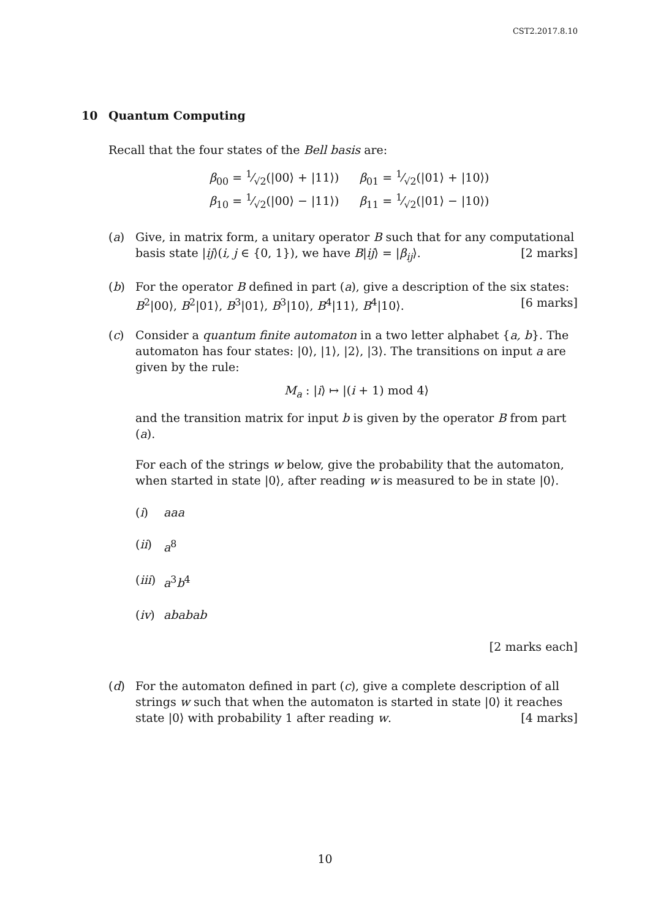CST2.2017.8.10
10 Quantum Computing
Recall that the four states of the Bell basis are:
β<sub>00</sub> = 1⁄√2(|00⟩ + |11⟩) β<sub>01</sub> = 1⁄√2(|01⟩ + |10⟩)
β<sub>10</sub> = 1⁄√2(|00⟩ − |11⟩) β<sub>11</sub> = 1⁄√2(|01⟩ − |10⟩)
(a) Give, in matrix form, a unitary operator B such that for any computational basis state |ij⟩(i, j ∈ {0, 1}), we have B|ij⟩ = |β<sub>ij</sub>⟩. [2 marks]
(b) For the operator B defined in part (a), give a description of the six states: B<sup>2</sup>|00⟩, B<sup>2</sup>|01⟩, B<sup>3</sup>|01⟩, B<sup>3</sup>|10⟩, B<sup>4</sup>|11⟩, B<sup>4</sup>|10⟩. [6 marks]
(c) Consider a quantum finite automaton in a two letter alphabet {a, b}. The automaton has four states: |0⟩, |1⟩, |2⟩, |3⟩. The transitions on input a are given by the rule:
M<sub>a</sub> : |i⟩ ↦ |(i + 1) mod 4⟩
and the transition matrix for input b is given by the operator B from part (a).
For each of the strings w below, give the probability that the automaton, when started in state |0⟩, after reading w is measured to be in state |0⟩.
(i) aaa
(ii) a<sup>8</sup>
(iii)
a<sup>3</sup>b<sup>4</sup>
(iv) ababab
[2 marks each]
(d) For the automaton defined in part (c), give a complete description of all strings w such that when the automaton is started in state |0⟩ it reaches state |0⟩ with probability 1 after reading w. [4 marks]
10